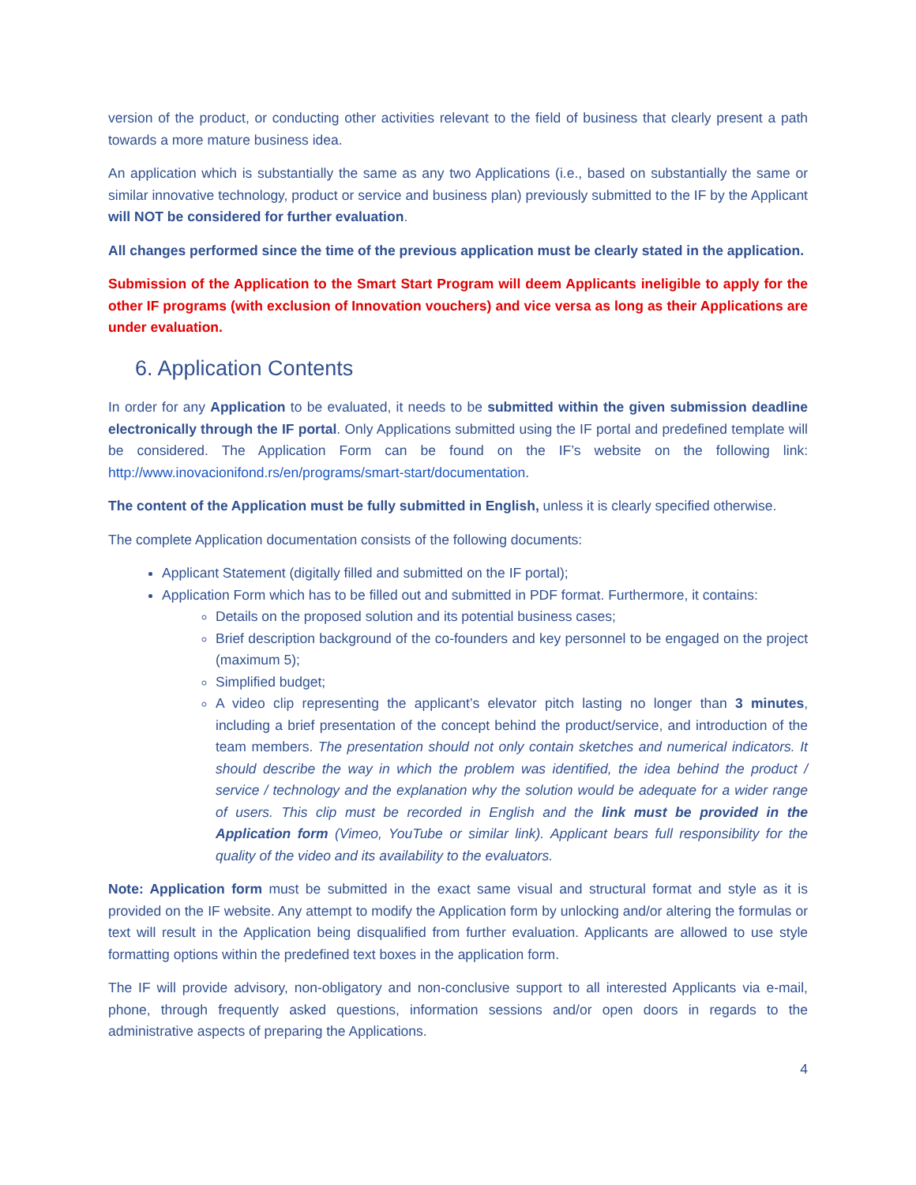version of the product, or conducting other activities relevant to the field of business that clearly present a path towards a more mature business idea.
An application which is substantially the same as any two Applications (i.e., based on substantially the same or similar innovative technology, product or service and business plan) previously submitted to the IF by the Applicant will NOT be considered for further evaluation.
All changes performed since the time of the previous application must be clearly stated in the application.
Submission of the Application to the Smart Start Program will deem Applicants ineligible to apply for the other IF programs (with exclusion of Innovation vouchers) and vice versa as long as their Applications are under evaluation.
6. Application Contents
In order for any Application to be evaluated, it needs to be submitted within the given submission deadline electronically through the IF portal. Only Applications submitted using the IF portal and predefined template will be considered. The Application Form can be found on the IF’s website on the following link: http://www.inovacionifond.rs/en/programs/smart-start/documentation.
The content of the Application must be fully submitted in English, unless it is clearly specified otherwise.
The complete Application documentation consists of the following documents:
Applicant Statement (digitally filled and submitted on the IF portal);
Application Form which has to be filled out and submitted in PDF format. Furthermore, it contains:
Details on the proposed solution and its potential business cases;
Brief description background of the co-founders and key personnel to be engaged on the project (maximum 5);
Simplified budget;
A video clip representing the applicant’s elevator pitch lasting no longer than 3 minutes, including a brief presentation of the concept behind the product/service, and introduction of the team members. The presentation should not only contain sketches and numerical indicators. It should describe the way in which the problem was identified, the idea behind the product / service / technology and the explanation why the solution would be adequate for a wider range of users. This clip must be recorded in English and the link must be provided in the Application form (Vimeo, YouTube or similar link). Applicant bears full responsibility for the quality of the video and its availability to the evaluators.
Note: Application form must be submitted in the exact same visual and structural format and style as it is provided on the IF website. Any attempt to modify the Application form by unlocking and/or altering the formulas or text will result in the Application being disqualified from further evaluation. Applicants are allowed to use style formatting options within the predefined text boxes in the application form.
The IF will provide advisory, non-obligatory and non-conclusive support to all interested Applicants via e-mail, phone, through frequently asked questions, information sessions and/or open doors in regards to the administrative aspects of preparing the Applications.
4